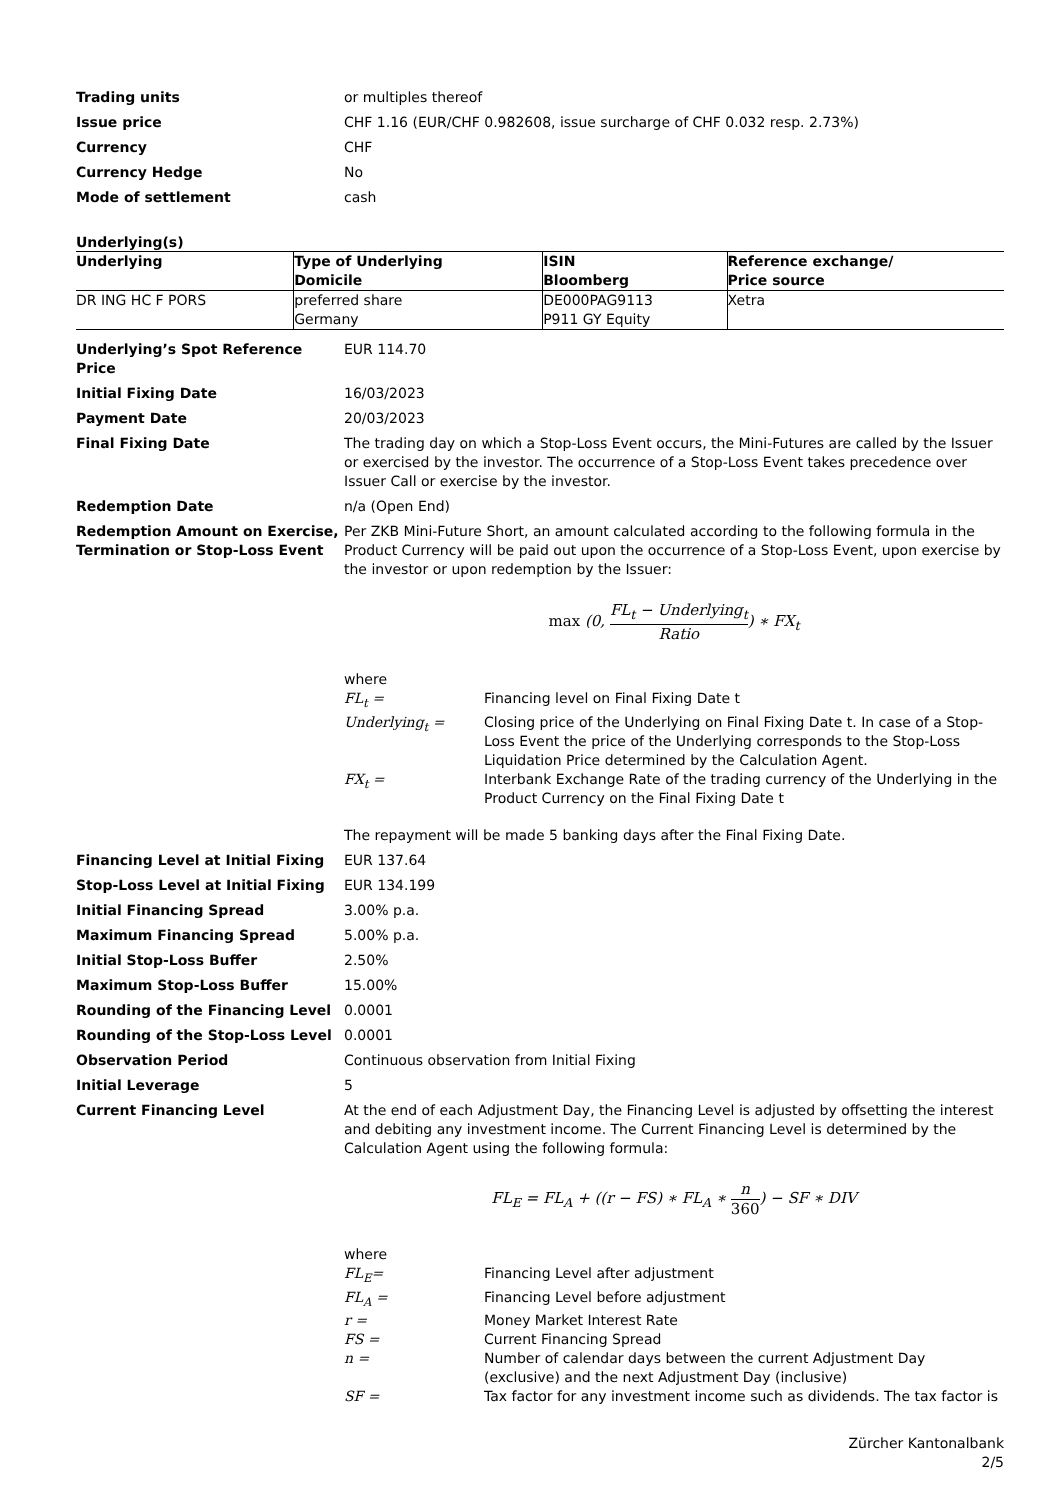Trading units or multiples thereof
Issue price CHF 1.16 (EUR/CHF 0.982608, issue surcharge of CHF 0.032 resp. 2.73%)
Currency CHF
Currency Hedge No
Mode of settlement cash
Underlying(s)
| Underlying | Type of Underlying Domicile | ISIN Bloomberg | Reference exchange/ Price source |
| --- | --- | --- | --- |
| DR ING HC F PORS | preferred share Germany | DE000PAG9113 P911 GY Equity | Xetra |
Underlying’s Spot Reference Price
EUR 114.70
Initial Fixing Date 16/03/2023
Payment Date 20/03/2023
Final Fixing Date The trading day on which a Stop-Loss Event occurs, the Mini-Futures are called by the Issuer or exercised by the investor. The occurrence of a Stop-Loss Event takes precedence over Issuer Call or exercise by the investor.
Redemption Date n/a (Open End)
Redemption Amount on Exercise, Termination or Stop-Loss Event
Per ZKB Mini-Future Short, an amount calculated according to the following formula in the Product Currency will be paid out upon the occurrence of a Stop-Loss Event, upon exercise by the investor or upon redemption by the Issuer:
max (0, FL<sub>t</sub> − Underlying<sub>t</sub> Ratio) ∗ FX<sub>t</sub>
where
FL<sub>t</sub> = Financing level on Final Fixing Date t
Underlying<sub>t</sub> = Closing price of the Underlying on Final Fixing Date t. In case of a Stop-Loss Event the price of the Underlying corresponds to the Stop-Loss Liquidation Price determined by the Calculation Agent.
FX<sub>t</sub> = Interbank Exchange Rate of the trading currency of the Underlying in the Product Currency on the Final Fixing Date t
The repayment will be made 5 banking days after the Final Fixing Date.
Financing Level at Initial Fixing
EUR 137.64
Stop-Loss Level at Initial Fixing
EUR 134.199
Initial Financing Spread 3.00% p.a.
Maximum Financing Spread 5.00% p.a.
Initial Stop-Loss Buffer 2.50%
Maximum Stop-Loss Buffer 15.00%
Rounding of the Financing Level 0.0001
Rounding of the Stop-Loss Level 0.0001
Observation Period Continuous observation from Initial Fixing
Initial Leverage 5
Current Financing Level At the end of each Adjustment Day, the Financing Level is adjusted by offsetting the interest and debiting any investment income. The Current Financing Level is determined by the Calculation Agent using the following formula:
FL<sub>E</sub> = FL<sub>A</sub> + ((r − FS) ∗ FL<sub>A</sub> ∗ n 360) − SF ∗ DIV
where
FL<sub>E</sub>= Financing Level after adjustment
FL<sub>A</sub> = Financing Level before adjustment
r = Money Market Interest Rate
FS = Current Financing Spread
n = Number of calendar days between the current Adjustment Day (exclusive) and the next Adjustment Day (inclusive)
SF = Tax factor for any investment income such as dividends. The tax factor is
Zürcher Kantonalbank
2/5